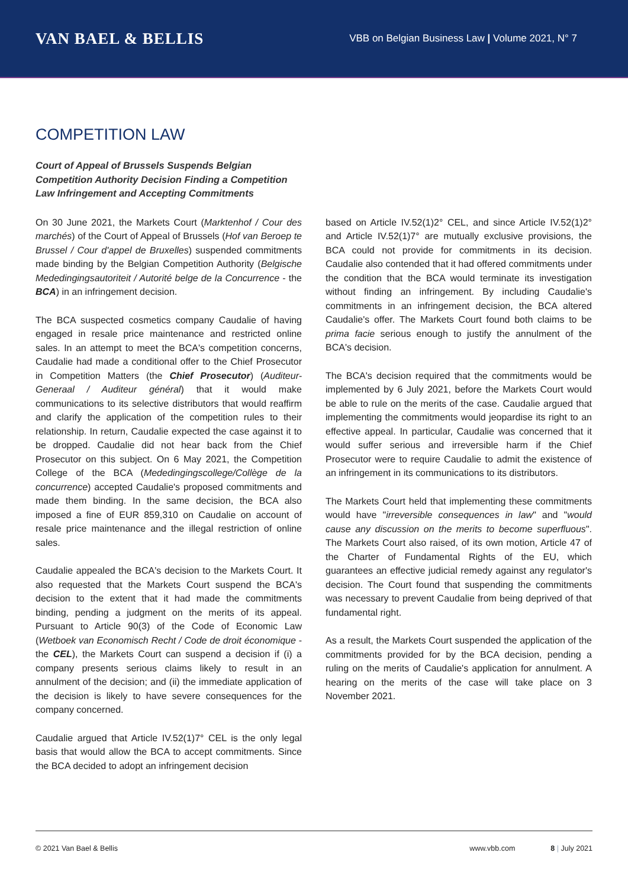VAN BAEL & BELLIS
VBB on Belgian Business Law | Volume 2021, N° 7
COMPETITION LAW
Court of Appeal of Brussels Suspends Belgian Competition Authority Decision Finding a Competition Law Infringement and Accepting Commitments
On 30 June 2021, the Markets Court (Marktenhof / Cour des marchés) of the Court of Appeal of Brussels (Hof van Beroep te Brussel / Cour d'appel de Bruxelles) suspended commitments made binding by the Belgian Competition Authority (Belgische Mededingingsautoriteit / Autorité belge de la Concurrence - the BCA) in an infringement decision.
The BCA suspected cosmetics company Caudalie of having engaged in resale price maintenance and restricted online sales. In an attempt to meet the BCA's competition concerns, Caudalie had made a conditional offer to the Chief Prosecutor in Competition Matters (the Chief Prosecutor) (Auditeur-Generaal / Auditeur général) that it would make communications to its selective distributors that would reaffirm and clarify the application of the competition rules to their relationship. In return, Caudalie expected the case against it to be dropped. Caudalie did not hear back from the Chief Prosecutor on this subject. On 6 May 2021, the Competition College of the BCA (Mededingingscollege/Collège de la concurrence) accepted Caudalie's proposed commitments and made them binding. In the same decision, the BCA also imposed a fine of EUR 859,310 on Caudalie on account of resale price maintenance and the illegal restriction of online sales.
Caudalie appealed the BCA's decision to the Markets Court. It also requested that the Markets Court suspend the BCA's decision to the extent that it had made the commitments binding, pending a judgment on the merits of its appeal. Pursuant to Article 90(3) of the Code of Economic Law (Wetboek van Economisch Recht / Code de droit économique - the CEL), the Markets Court can suspend a decision if (i) a company presents serious claims likely to result in an annulment of the decision; and (ii) the immediate application of the decision is likely to have severe consequences for the company concerned.
Caudalie argued that Article IV.52(1)7° CEL is the only legal basis that would allow the BCA to accept commitments. Since the BCA decided to adopt an infringement decision
based on Article IV.52(1)2° CEL, and since Article IV.52(1)2° and Article IV.52(1)7° are mutually exclusive provisions, the BCA could not provide for commitments in its decision. Caudalie also contended that it had offered commitments under the condition that the BCA would terminate its investigation without finding an infringement. By including Caudalie's commitments in an infringement decision, the BCA altered Caudalie's offer. The Markets Court found both claims to be prima facie serious enough to justify the annulment of the BCA's decision.
The BCA's decision required that the commitments would be implemented by 6 July 2021, before the Markets Court would be able to rule on the merits of the case. Caudalie argued that implementing the commitments would jeopardise its right to an effective appeal. In particular, Caudalie was concerned that it would suffer serious and irreversible harm if the Chief Prosecutor were to require Caudalie to admit the existence of an infringement in its communications to its distributors.
The Markets Court held that implementing these commitments would have "irreversible consequences in law" and "would cause any discussion on the merits to become superfluous". The Markets Court also raised, of its own motion, Article 47 of the Charter of Fundamental Rights of the EU, which guarantees an effective judicial remedy against any regulator's decision. The Court found that suspending the commitments was necessary to prevent Caudalie from being deprived of that fundamental right.
As a result, the Markets Court suspended the application of the commitments provided for by the BCA decision, pending a ruling on the merits of Caudalie's application for annulment. A hearing on the merits of the case will take place on 3 November 2021.
© 2021 Van Bael & Bellis www.vbb.com 8 | July 2021